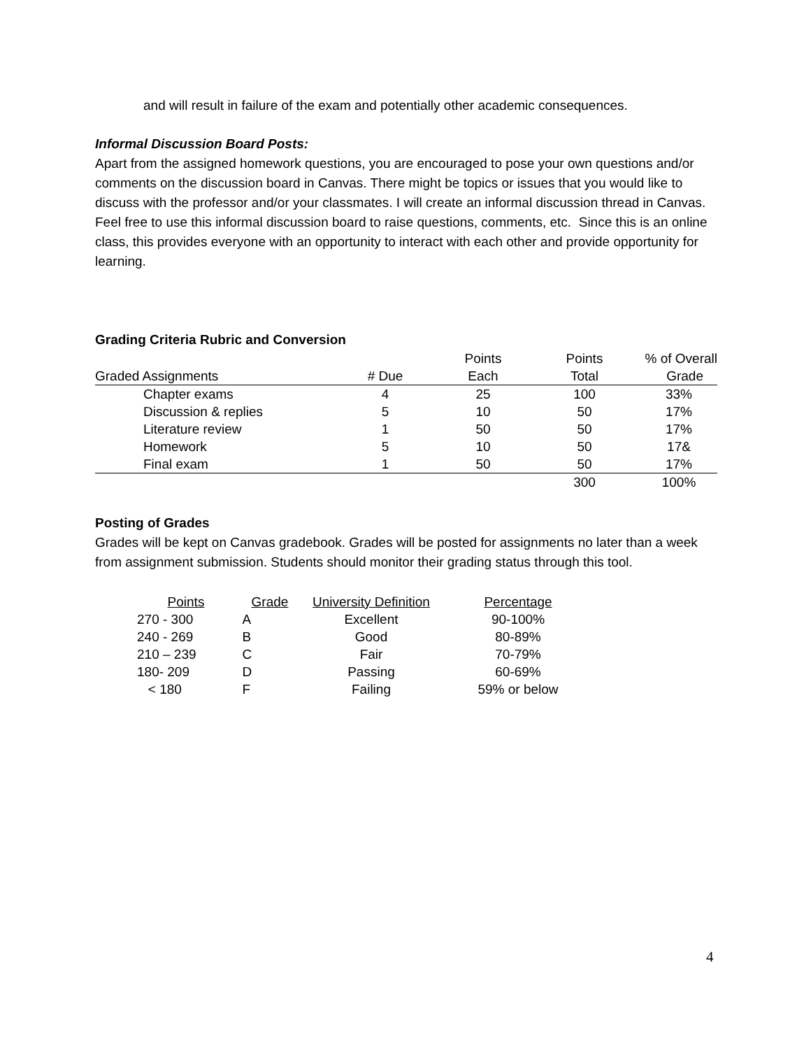and will result in failure of the exam and potentially other academic consequences.
Informal Discussion Board Posts:
Apart from the assigned homework questions, you are encouraged to pose your own questions and/or comments on the discussion board in Canvas. There might be topics or issues that you would like to discuss with the professor and/or your classmates. I will create an informal discussion thread in Canvas. Feel free to use this informal discussion board to raise questions, comments, etc. Since this is an online class, this provides everyone with an opportunity to interact with each other and provide opportunity for learning.
Grading Criteria Rubric and Conversion
| | | Points | Points | % of Overall |
| --- | --- | --- | --- | --- |
| Graded Assignments | # Due | Each | Total | Grade |
| Chapter exams | 4 | 25 | 100 | 33% |
| Discussion & replies | 5 | 10 | 50 | 17% |
| Literature review | 1 | 50 | 50 | 17% |
| Homework | 5 | 10 | 50 | 17& |
| Final exam | 1 | 50 | 50 | 17% |
| | | | 300 | 100% |
Posting of Grades
Grades will be kept on Canvas gradebook. Grades will be posted for assignments no later than a week from assignment submission. Students should monitor their grading status through this tool.
| Points | Grade | University Definition | Percentage |
| 270 - 300 | A | Excellent | 90-100% |
| 240 - 269 | B | Good | 80-89% |
| 210 – 239 | C | Fair | 70-79% |
| 180- 209 | D | Passing | 60-69% |
| < 180 | F | Failing | 59% or below |
4